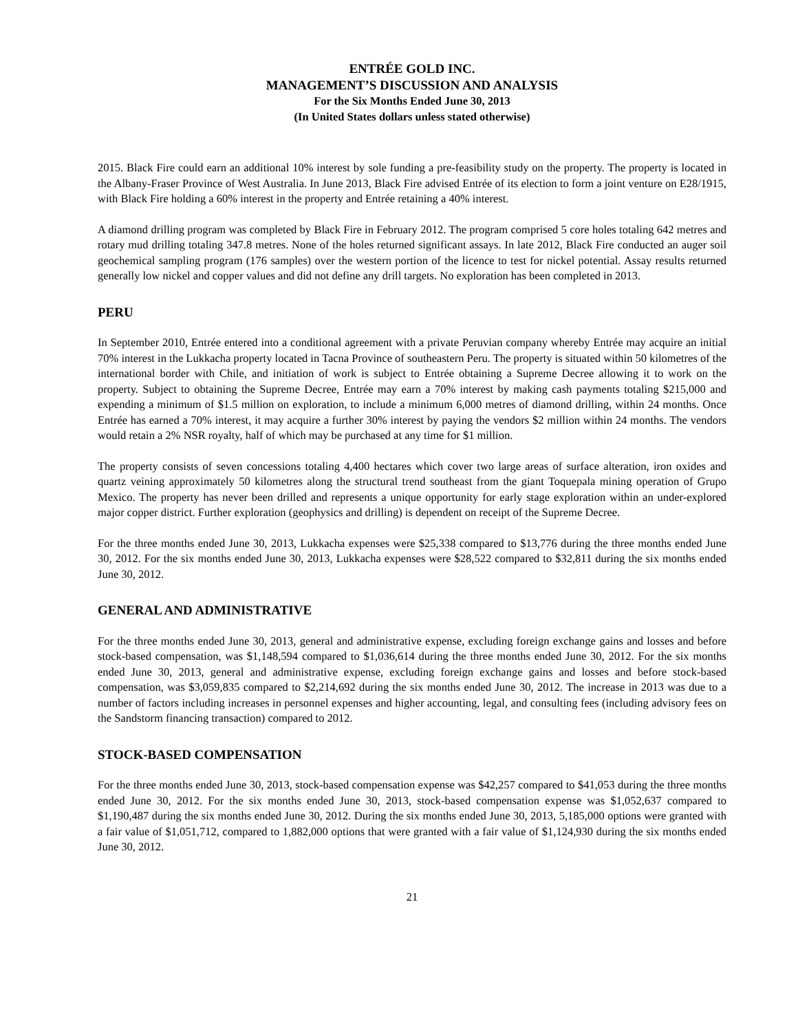ENTRÉE GOLD INC.
MANAGEMENT’S DISCUSSION AND ANALYSIS
For the Six Months Ended June 30, 2013
(In United States dollars unless stated otherwise)
2015. Black Fire could earn an additional 10% interest by sole funding a pre-feasibility study on the property. The property is located in the Albany-Fraser Province of West Australia. In June 2013, Black Fire advised Entrée of its election to form a joint venture on E28/1915, with Black Fire holding a 60% interest in the property and Entrée retaining a 40% interest.
A diamond drilling program was completed by Black Fire in February 2012. The program comprised 5 core holes totaling 642 metres and rotary mud drilling totaling 347.8 metres. None of the holes returned significant assays. In late 2012, Black Fire conducted an auger soil geochemical sampling program (176 samples) over the western portion of the licence to test for nickel potential. Assay results returned generally low nickel and copper values and did not define any drill targets. No exploration has been completed in 2013.
PERU
In September 2010, Entrée entered into a conditional agreement with a private Peruvian company whereby Entrée may acquire an initial 70% interest in the Lukkacha property located in Tacna Province of southeastern Peru. The property is situated within 50 kilometres of the international border with Chile, and initiation of work is subject to Entrée obtaining a Supreme Decree allowing it to work on the property. Subject to obtaining the Supreme Decree, Entrée may earn a 70% interest by making cash payments totaling $215,000 and expending a minimum of $1.5 million on exploration, to include a minimum 6,000 metres of diamond drilling, within 24 months. Once Entrée has earned a 70% interest, it may acquire a further 30% interest by paying the vendors $2 million within 24 months. The vendors would retain a 2% NSR royalty, half of which may be purchased at any time for $1 million.
The property consists of seven concessions totaling 4,400 hectares which cover two large areas of surface alteration, iron oxides and quartz veining approximately 50 kilometres along the structural trend southeast from the giant Toquepala mining operation of Grupo Mexico. The property has never been drilled and represents a unique opportunity for early stage exploration within an under-explored major copper district. Further exploration (geophysics and drilling) is dependent on receipt of the Supreme Decree.
For the three months ended June 30, 2013, Lukkacha expenses were $25,338 compared to $13,776 during the three months ended June 30, 2012. For the six months ended June 30, 2013, Lukkacha expenses were $28,522 compared to $32,811 during the six months ended June 30, 2012.
GENERAL AND ADMINISTRATIVE
For the three months ended June 30, 2013, general and administrative expense, excluding foreign exchange gains and losses and before stock-based compensation, was $1,148,594 compared to $1,036,614 during the three months ended June 30, 2012. For the six months ended June 30, 2013, general and administrative expense, excluding foreign exchange gains and losses and before stock-based compensation, was $3,059,835 compared to $2,214,692 during the six months ended June 30, 2012. The increase in 2013 was due to a number of factors including increases in personnel expenses and higher accounting, legal, and consulting fees (including advisory fees on the Sandstorm financing transaction) compared to 2012.
STOCK-BASED COMPENSATION
For the three months ended June 30, 2013, stock-based compensation expense was $42,257 compared to $41,053 during the three months ended June 30, 2012. For the six months ended June 30, 2013, stock-based compensation expense was $1,052,637 compared to $1,190,487 during the six months ended June 30, 2012. During the six months ended June 30, 2013, 5,185,000 options were granted with a fair value of $1,051,712, compared to 1,882,000 options that were granted with a fair value of $1,124,930 during the six months ended June 30, 2012.
21